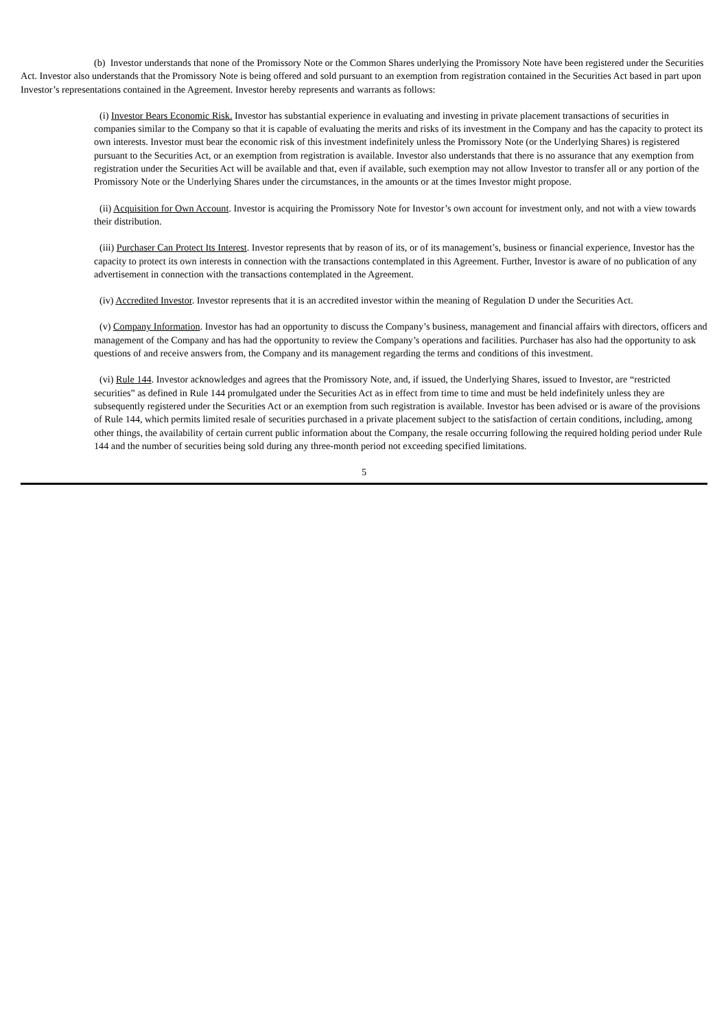(b) Investor understands that none of the Promissory Note or the Common Shares underlying the Promissory Note have been registered under the Securities Act. Investor also understands that the Promissory Note is being offered and sold pursuant to an exemption from registration contained in the Securities Act based in part upon Investor’s representations contained in the Agreement. Investor hereby represents and warrants as follows:
(i) Investor Bears Economic Risk. Investor has substantial experience in evaluating and investing in private placement transactions of securities in companies similar to the Company so that it is capable of evaluating the merits and risks of its investment in the Company and has the capacity to protect its own interests. Investor must bear the economic risk of this investment indefinitely unless the Promissory Note (or the Underlying Shares) is registered pursuant to the Securities Act, or an exemption from registration is available. Investor also understands that there is no assurance that any exemption from registration under the Securities Act will be available and that, even if available, such exemption may not allow Investor to transfer all or any portion of the Promissory Note or the Underlying Shares under the circumstances, in the amounts or at the times Investor might propose.
(ii) Acquisition for Own Account. Investor is acquiring the Promissory Note for Investor’s own account for investment only, and not with a view towards their distribution.
(iii) Purchaser Can Protect Its Interest. Investor represents that by reason of its, or of its management’s, business or financial experience, Investor has the capacity to protect its own interests in connection with the transactions contemplated in this Agreement. Further, Investor is aware of no publication of any advertisement in connection with the transactions contemplated in the Agreement.
(iv) Accredited Investor. Investor represents that it is an accredited investor within the meaning of Regulation D under the Securities Act.
(v) Company Information. Investor has had an opportunity to discuss the Company’s business, management and financial affairs with directors, officers and management of the Company and has had the opportunity to review the Company’s operations and facilities. Purchaser has also had the opportunity to ask questions of and receive answers from, the Company and its management regarding the terms and conditions of this investment.
(vi) Rule 144. Investor acknowledges and agrees that the Promissory Note, and, if issued, the Underlying Shares, issued to Investor, are “restricted securities” as defined in Rule 144 promulgated under the Securities Act as in effect from time to time and must be held indefinitely unless they are subsequently registered under the Securities Act or an exemption from such registration is available. Investor has been advised or is aware of the provisions of Rule 144, which permits limited resale of securities purchased in a private placement subject to the satisfaction of certain conditions, including, among other things, the availability of certain current public information about the Company, the resale occurring following the required holding period under Rule 144 and the number of securities being sold during any three-month period not exceeding specified limitations.
5